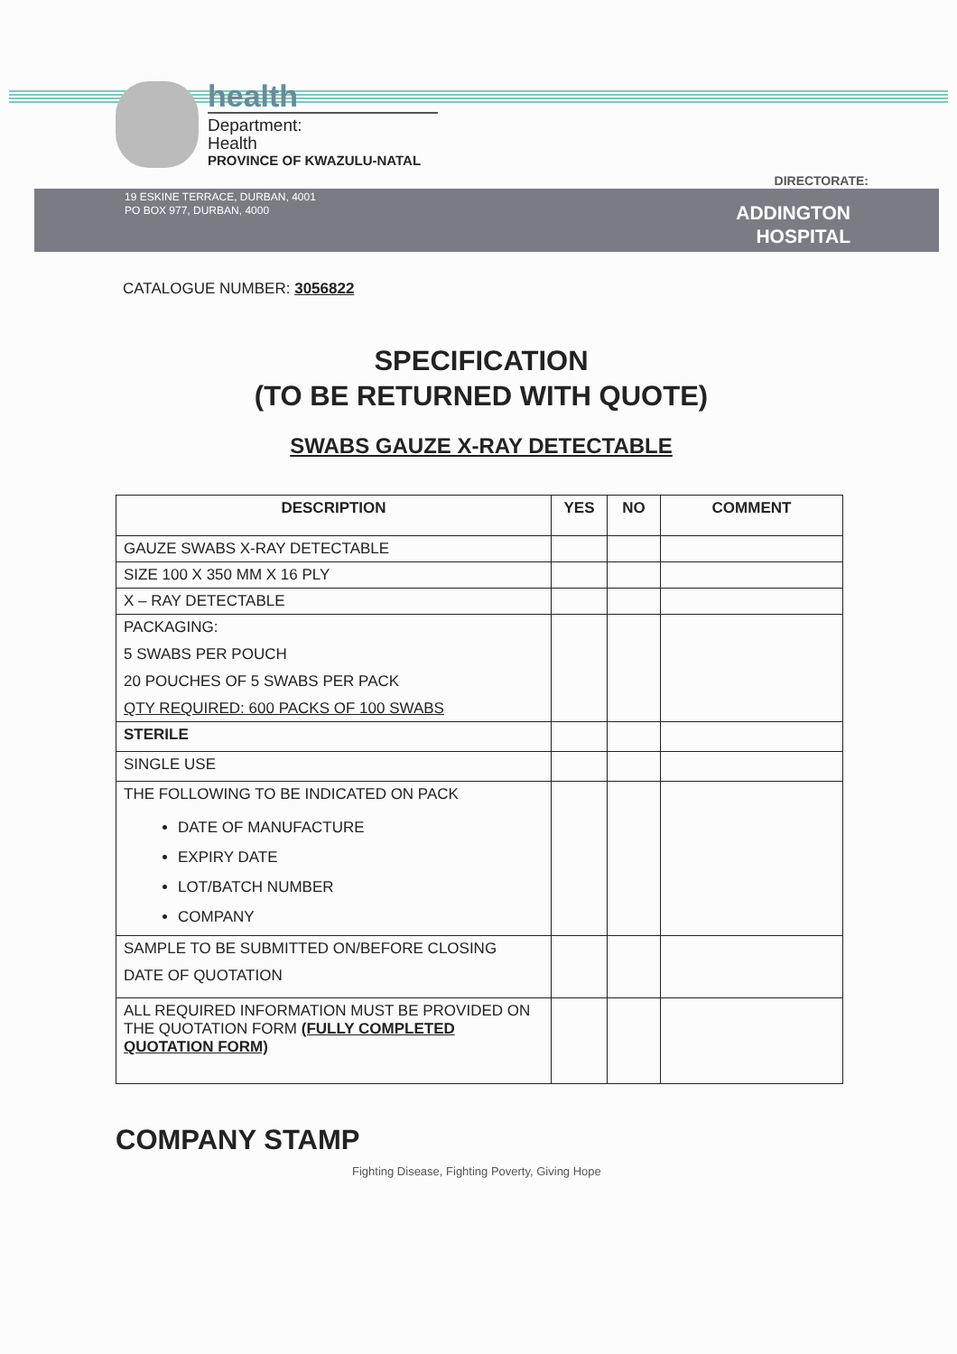health
Department:
Health
PROVINCE OF KWAZULU-NATAL
DIRECTORATE:
19 ESKINE TERRACE, DURBAN, 4001
PO BOX 977, DURBAN, 4000
ADDINGTON
HOSPITAL
CATALOGUE NUMBER: 3056822
SPECIFICATION
(TO BE RETURNED WITH QUOTE)
SWABS GAUZE X-RAY DETECTABLE
| DESCRIPTION | YES | NO | COMMENT |
| --- | --- | --- | --- |
| GAUZE SWABS X-RAY DETECTABLE | | | |
| SIZE 100 X 350 MM X 16 PLY | | | |
| X – RAY DETECTABLE | | | |
| PACKAGING: 5 SWABS PER POUCH 20 POUCHES OF 5 SWABS PER PACK QTY REQUIRED: 600 PACKS OF 100 SWABS | | | |
| STERILE | | | |
| SINGLE USE | | | |
| THE FOLLOWING TO BE INDICATED ON PACK DATE OF MANUFACTURE EXPIRY DATE LOT/BATCH NUMBER COMPANY | | | |
| SAMPLE TO BE SUBMITTED ON/BEFORE CLOSING DATE OF QUOTATION | | | |
| ALL REQUIRED INFORMATION MUST BE PROVIDED ON THE QUOTATION FORM (FULLY COMPLETED QUOTATION FORM) | | | |
COMPANY STAMP
Fighting Disease, Fighting Poverty, Giving Hope